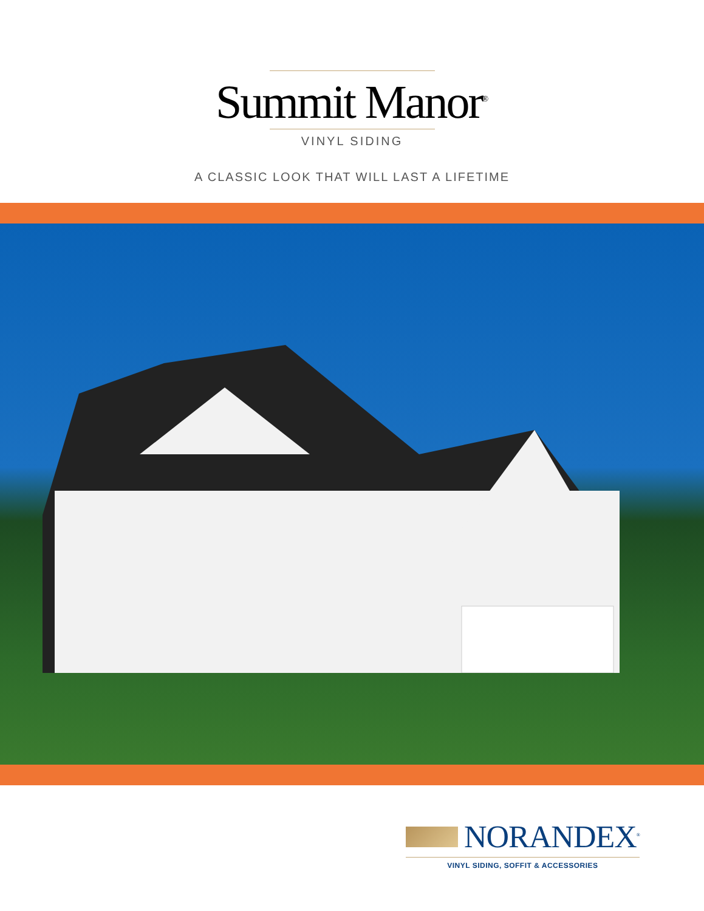Summit Manor<sup>®</sup>
VINYL SIDING
A CLASSIC LOOK THAT WILL LAST A LIFETIME
NORANDEX<sup>®</sup>
VINYL SIDING, SOFFIT & ACCESSORIES